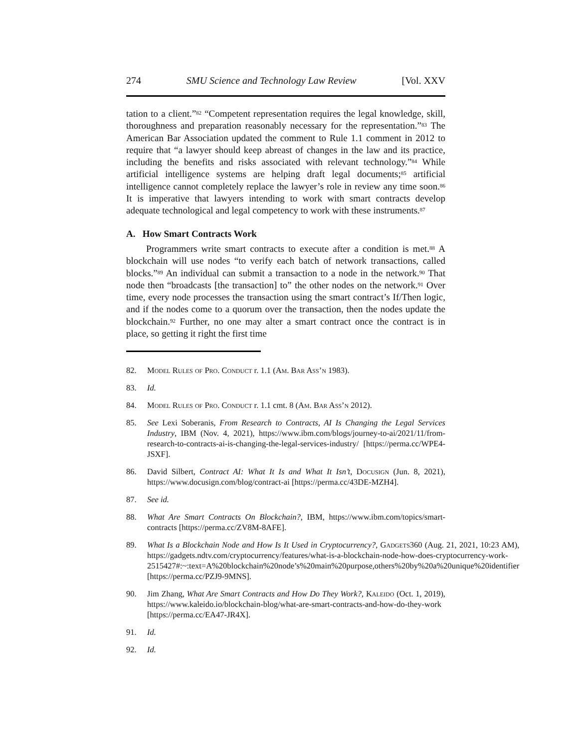274 SMU Science and Technology Law Review [Vol. XXV
tation to a client.”<sup>82</sup> “Competent representation requires the legal knowledge, skill, thoroughness and preparation reasonably necessary for the representation.”<sup>83</sup> The American Bar Association updated the comment to Rule 1.1 comment in 2012 to require that “a lawyer should keep abreast of changes in the law and its practice, including the benefits and risks associated with relevant technology.”<sup>84</sup> While artificial intelligence systems are helping draft legal documents;<sup>85</sup> artificial intelligence cannot completely replace the lawyer’s role in review any time soon.<sup>86</sup> It is imperative that lawyers intending to work with smart contracts develop adequate technological and legal competency to work with these instruments.<sup>87</sup>
A. How Smart Contracts Work
Programmers write smart contracts to execute after a condition is met.<sup>88</sup> A blockchain will use nodes “to verify each batch of network transactions, called blocks.”<sup>89</sup> An individual can submit a transaction to a node in the network.<sup>90</sup> That node then “broadcasts [the transaction] to” the other nodes on the network.<sup>91</sup> Over time, every node processes the transaction using the smart contract’s If/Then logic, and if the nodes come to a quorum over the transaction, then the nodes update the blockchain.<sup>92</sup> Further, no one may alter a smart contract once the contract is in place, so getting it right the first time
82. Model Rules of Pro. Conduct r. 1.1 (Am. Bar Ass’n 1983).
83. Id.
84. Model Rules of Pro. Conduct r. 1.1 cmt. 8 (Am. Bar Ass’n 2012).
85. See Lexi Soberanis, From Research to Contracts, AI Is Changing the Legal Services Industry, IBM (Nov. 4, 2021), https://www.ibm.com/blogs/journey-to-ai/2021/11/from-research-to-contracts-ai-is-changing-the-legal-services-industry/ [https://perma.cc/WPE4-JSXF].
86. David Silbert, Contract AI: What It Is and What It Isn’t, Docusign (Jun. 8, 2021), https://www.docusign.com/blog/contract-ai [https://perma.cc/43DE-MZH4].
87. See id.
88. What Are Smart Contracts On Blockchain?, IBM, https://www.ibm.com/topics/smart-contracts [https://perma.cc/ZV8M-8AFE].
89. What Is a Blockchain Node and How Is It Used in Cryptocurrency?, Gadgets360 (Aug. 21, 2021, 10:23 AM), https://gadgets.ndtv.com/cryptocurrency/features/what-is-a-blockchain-node-how-does-cryptocurrency-work-2515427#:~:text=A%20blockchain%20node’s%20main%20purpose,others%20by%20a%20unique%20identifier [https://perma.cc/PZJ9-9MNS].
90. Jim Zhang, What Are Smart Contracts and How Do They Work?, Kaleido (Oct. 1, 2019), https://www.kaleido.io/blockchain-blog/what-are-smart-contracts-and-how-do-they-work [https://perma.cc/EA47-JR4X].
91. Id.
92. Id.